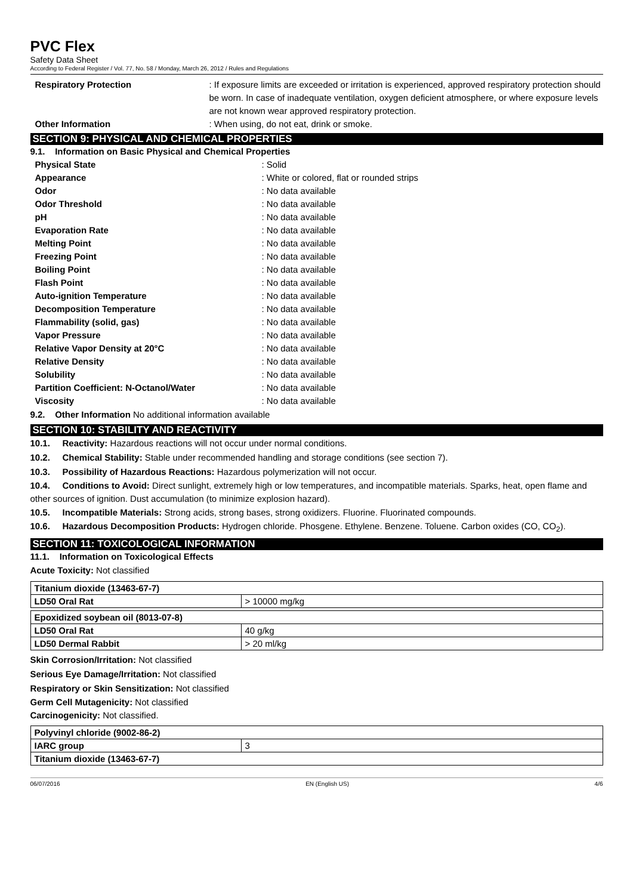PVC Flex
Safety Data Sheet
According to Federal Register / Vol. 77, No. 58 / Monday, March 26, 2012 / Rules and Regulations
Respiratory Protection : If exposure limits are exceeded or irritation is experienced, approved respiratory protection should be worn. In case of inadequate ventilation, oxygen deficient atmosphere, or where exposure levels are not known wear approved respiratory protection.
Other Information : When using, do not eat, drink or smoke.
SECTION 9: PHYSICAL AND CHEMICAL PROPERTIES
9.1. Information on Basic Physical and Chemical Properties
Physical State : Solid
Appearance : White or colored, flat or rounded strips
Odor : No data available
Odor Threshold : No data available
pH : No data available
Evaporation Rate : No data available
Melting Point : No data available
Freezing Point : No data available
Boiling Point : No data available
Flash Point : No data available
Auto-ignition Temperature : No data available
Decomposition Temperature : No data available
Flammability (solid, gas) : No data available
Vapor Pressure : No data available
Relative Vapor Density at 20°C : No data available
Relative Density : No data available
Solubility : No data available
Partition Coefficient: N-Octanol/Water : No data available
Viscosity : No data available
9.2. Other Information No additional information available
SECTION 10: STABILITY AND REACTIVITY
10.1. Reactivity: Hazardous reactions will not occur under normal conditions.
10.2. Chemical Stability: Stable under recommended handling and storage conditions (see section 7).
10.3. Possibility of Hazardous Reactions: Hazardous polymerization will not occur.
10.4. Conditions to Avoid: Direct sunlight, extremely high or low temperatures, and incompatible materials. Sparks, heat, open flame and other sources of ignition. Dust accumulation (to minimize explosion hazard).
10.5. Incompatible Materials: Strong acids, strong bases, strong oxidizers. Fluorine. Fluorinated compounds.
10.6. Hazardous Decomposition Products: Hydrogen chloride. Phosgene. Ethylene. Benzene. Toluene. Carbon oxides (CO, CO<sub>2</sub>).
SECTION 11: TOXICOLOGICAL INFORMATION
11.1. Information on Toxicological Effects
Acute Toxicity: Not classified
| Titanium dioxide (13463-67-7) | |
| LD50 Oral Rat | > 10000 mg/kg |
| Epoxidized soybean oil (8013-07-8) | |
| LD50 Oral Rat | 40 g/kg |
| LD50 Dermal Rabbit | > 20 ml/kg |
Skin Corrosion/Irritation: Not classified
Serious Eye Damage/Irritation: Not classified
Respiratory or Skin Sensitization: Not classified
Germ Cell Mutagenicity: Not classified
Carcinogenicity: Not classified.
| Polyvinyl chloride (9002-86-2) | |
| IARC group | 3 |
| Titanium dioxide (13463-67-7) | |
06/07/2016 EN (English US) 4/6